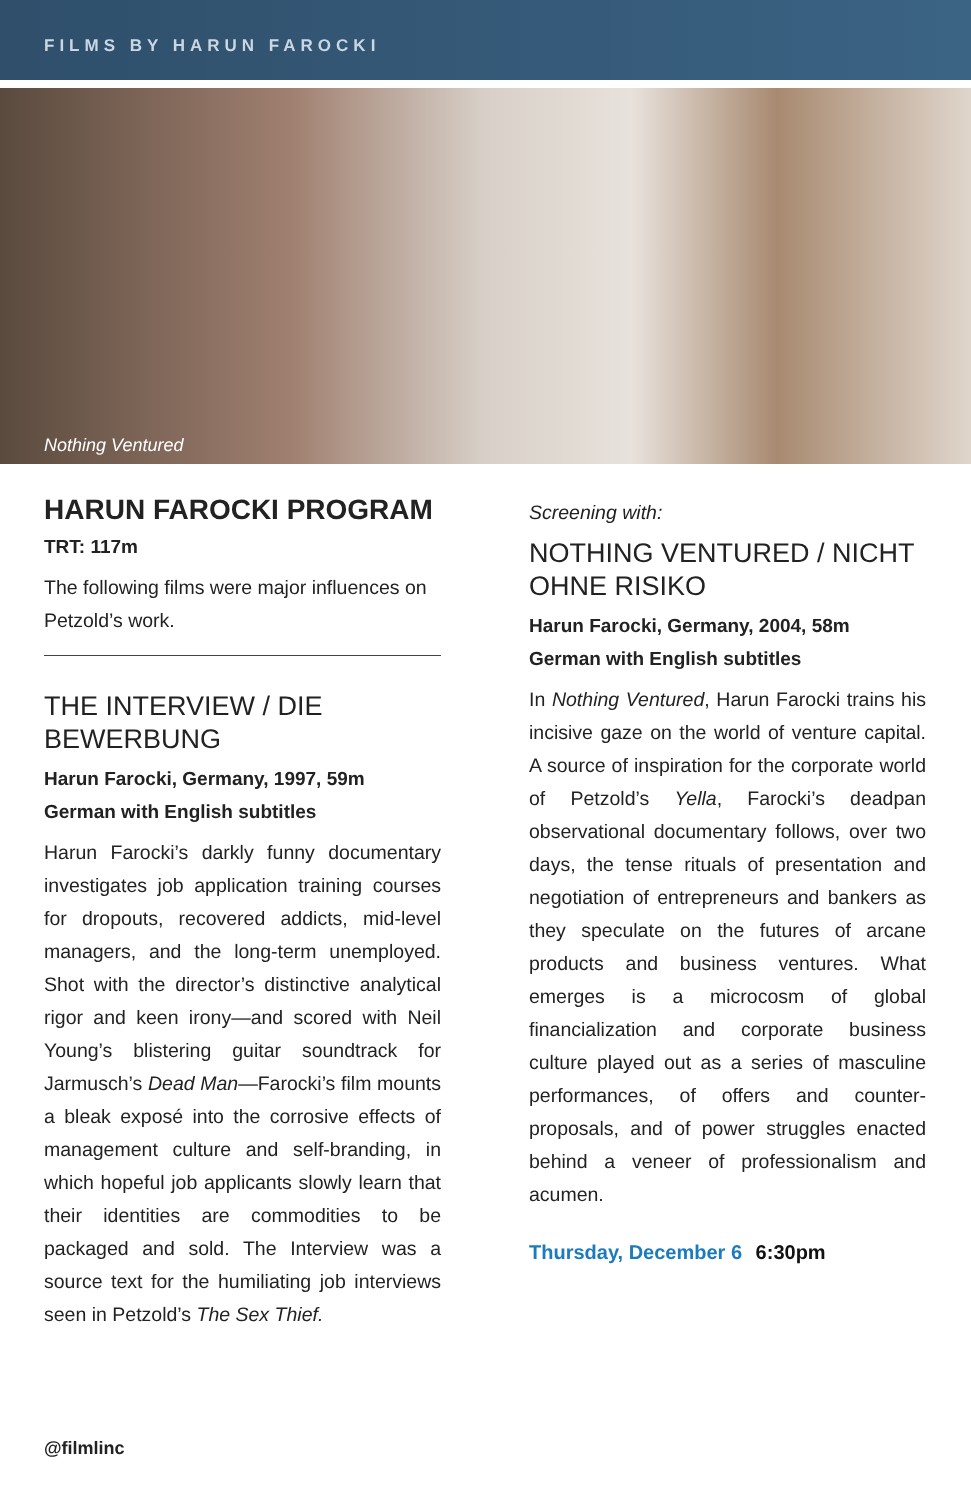FILMS BY HARUN FAROCKI
Nothing Ventured
HARUN FAROCKI PROGRAM
TRT: 117m
The following films were major influences on Petzold’s work.
THE INTERVIEW / DIE BEWERBUNG
Harun Farocki, Germany, 1997, 59m
German with English subtitles
Harun Farocki’s darkly funny documentary investigates job application training courses for dropouts, recovered addicts, mid-level managers, and the long-term unemployed. Shot with the director’s distinctive analytical rigor and keen irony—and scored with Neil Young’s blistering guitar soundtrack for Jarmusch’s Dead Man—Farocki’s film mounts a bleak exposé into the corrosive effects of management culture and self-branding, in which hopeful job applicants slowly learn that their identities are commodities to be packaged and sold. The Interview was a source text for the humiliating job interviews seen in Petzold’s The Sex Thief.
Screening with:
NOTHING VENTURED / NICHT OHNE RISIKO
Harun Farocki, Germany, 2004, 58m
German with English subtitles
In Nothing Ventured, Harun Farocki trains his incisive gaze on the world of venture capital. A source of inspiration for the corporate world of Petzold’s Yella, Farocki’s deadpan observational documentary follows, over two days, the tense rituals of presentation and negotiation of entrepreneurs and bankers as they speculate on the futures of arcane products and business ventures. What emerges is a microcosm of global financialization and corporate business culture played out as a series of masculine performances, of offers and counter-proposals, and of power struggles enacted behind a veneer of professionalism and acumen.
Thursday, December 6 6:30pm
@filmlinc